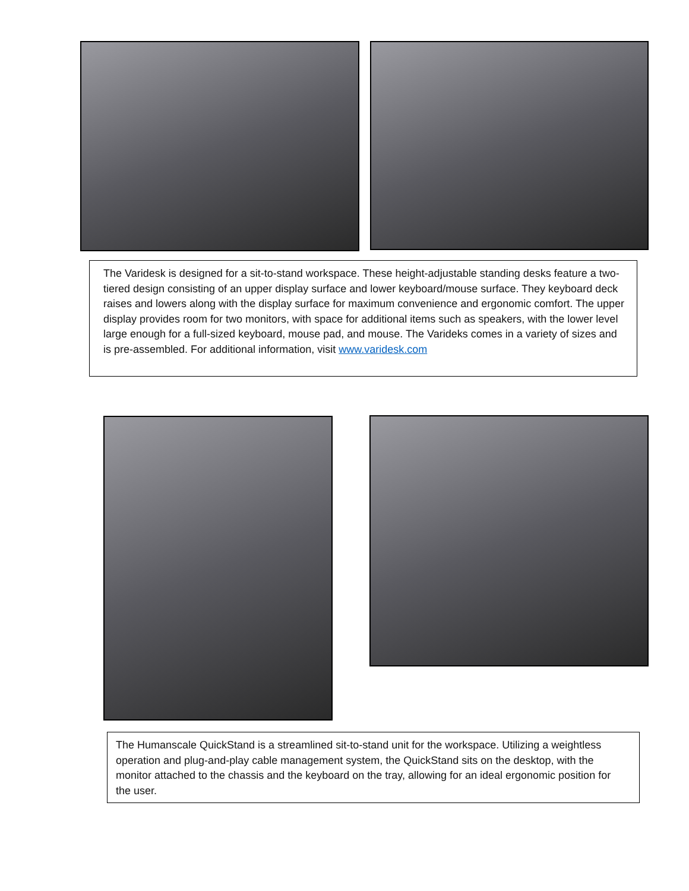The Varidesk is designed for a sit-to-stand workspace. These height-adjustable standing desks feature a two-tiered design consisting of an upper display surface and lower keyboard/mouse surface. They keyboard deck raises and lowers along with the display surface for maximum convenience and ergonomic comfort. The upper display provides room for two monitors, with space for additional items such as speakers, with the lower level large enough for a full-sized keyboard, mouse pad, and mouse. The Varideks comes in a variety of sizes and is pre-assembled. For additional information, visit www.varidesk.com
The Humanscale QuickStand is a streamlined sit-to-stand unit for the workspace. Utilizing a weightless operation and plug-and-play cable management system, the QuickStand sits on the desktop, with the monitor attached to the chassis and the keyboard on the tray, allowing for an ideal ergonomic position for the user.